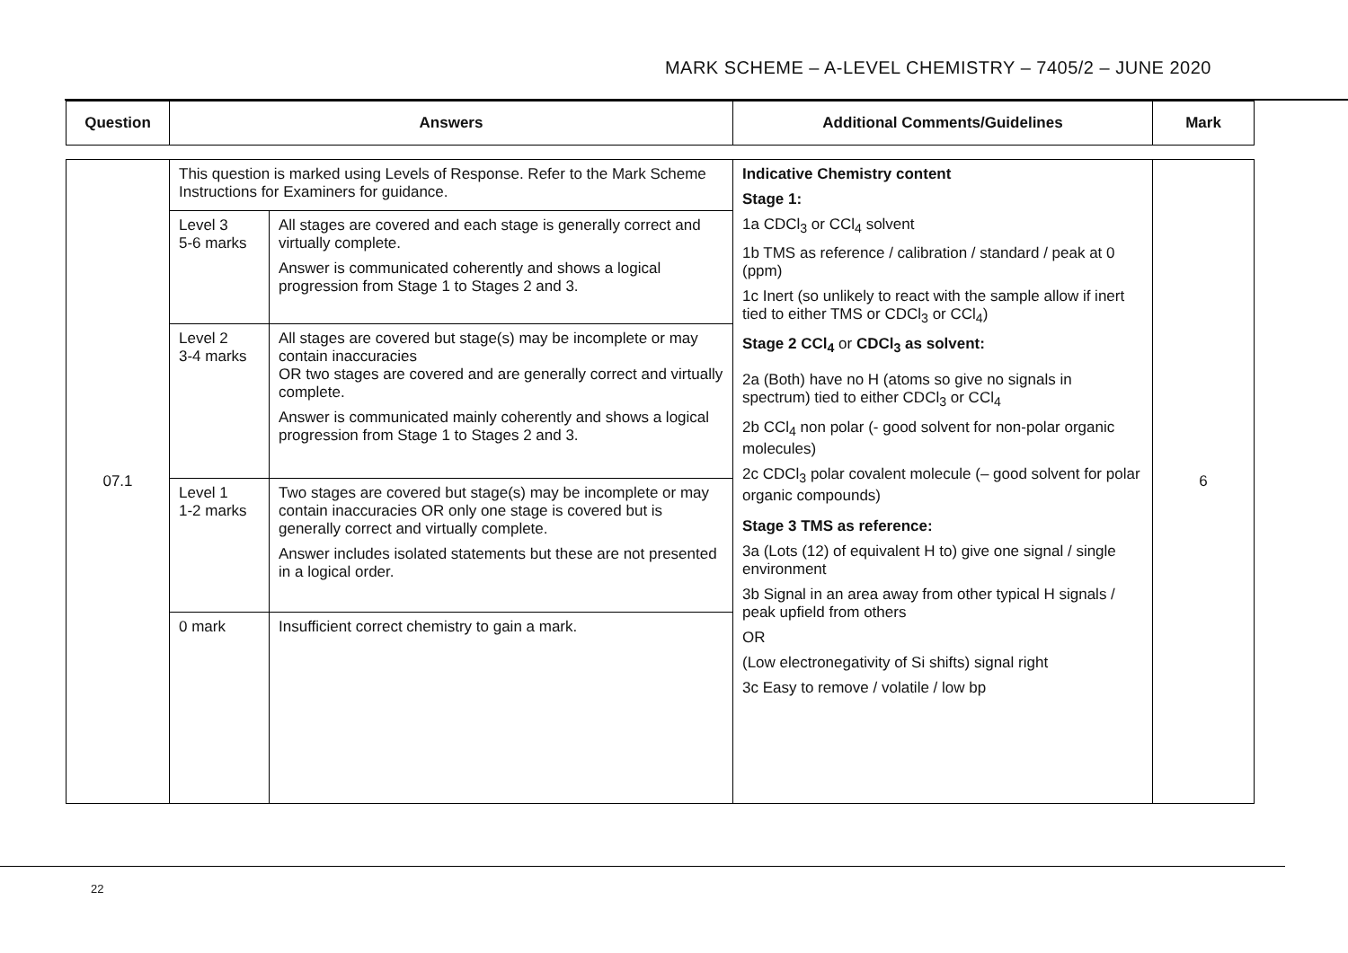MARK SCHEME – A-LEVEL CHEMISTRY – 7405/2 – JUNE 2020
| Question | Answers | Additional Comments/Guidelines | Mark |
| --- | --- | --- | --- |
| 07.1 | This question is marked using Levels of Response. Refer to the Mark Scheme Instructions for Examiners for guidance. / Level 3 5-6 marks / All stages are covered and each stage is generally correct and virtually complete. Answer is communicated coherently and shows a logical progression from Stage 1 to Stages 2 and 3. / / Level 2 3-4 marks / All stages are covered but stage(s) may be incomplete or may contain inaccuracies OR two stages are covered and are generally correct and virtually complete. Answer is communicated mainly coherently and shows a logical progression from Stage 1 to Stages 2 and 3. / / Level 1 1-2 marks / Two stages are covered but stage(s) may be incomplete or may contain inaccuracies OR only one stage is covered but is generally correct and virtually complete. Answer includes isolated statements but these are not presented in a logical order. / / 0 mark / Insufficient correct chemistry to gain a mark. / | Indicative Chemistry content Stage 1: 1a CDCl<sub>3</sub> or CCl<sub>4</sub> solvent 1b TMS as reference / calibration / standard / peak at 0 (ppm) 1c Inert (so unlikely to react with the sample allow if inert tied to either TMS or CDCl<sub>3</sub> or CCl<sub>4</sub>) Stage 2 CCl<sub>4</sub> or CDCl<sub>3</sub> as solvent: 2a (Both) have no H (atoms so give no signals in spectrum) tied to either CDCl<sub>3</sub> or CCl<sub>4</sub> 2b CCl<sub>4</sub> non polar (- good solvent for non-polar organic molecules) 2c CDCl<sub>3</sub> polar covalent molecule (– good solvent for polar organic compounds) Stage 3 TMS as reference: 3a (Lots (12) of equivalent H to) give one signal / single environment 3b Signal in an area away from other typical H signals / peak upfield from others OR (Low electronegativity of Si shifts) signal right 3c Easy to remove / volatile / low bp | 6 |
22